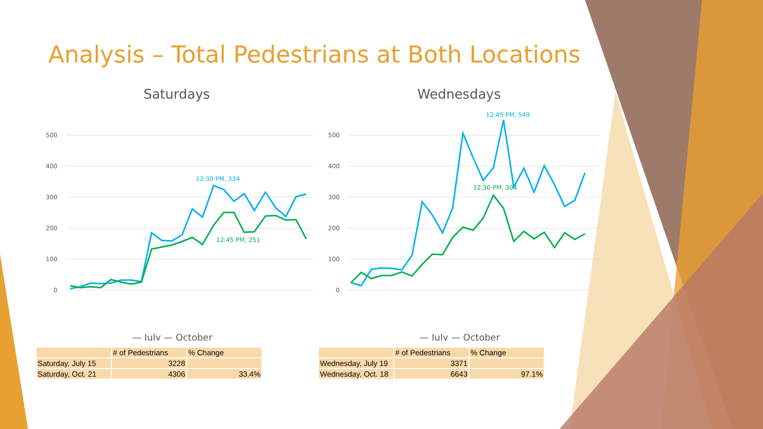Analysis – Total Pedestrians at Both Locations
Saturdays
500
400
300
200
100
0
12:30 PM, 334
12:45 PM, 251
— July — October
| | # of Pedestrians | % Change |
| Saturday, July 15 | 3228 | |
| Saturday, Oct. 21 | 4306 | 33.4% |
Wednesdays
500
400
300
200
100
0
12:45 PM, 549
12:30 PM, 304
— July — October
| | # of Pedestrians | % Change |
| Wednesday, July 19 | 3371 | |
| Wednesday, Oct. 18 | 6643 | 97.1% |